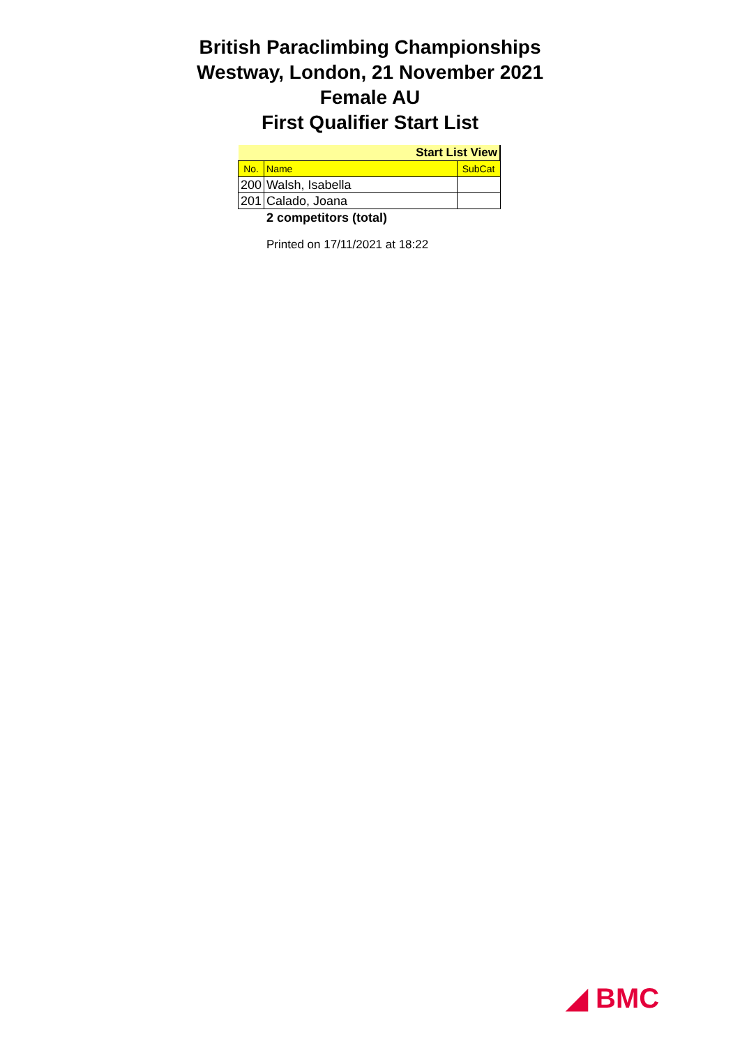British Paraclimbing Championships
Westway, London, 21 November 2021
Female AU
First Qualifier Start List
| Start List View | | |
| --- | --- | --- |
| No. | Name | SubCat |
| 200 | Walsh, Isabella | |
| 201 | Calado, Joana | |
2 competitors (total)
Printed on 17/11/2021 at 18:22
◢ BMC